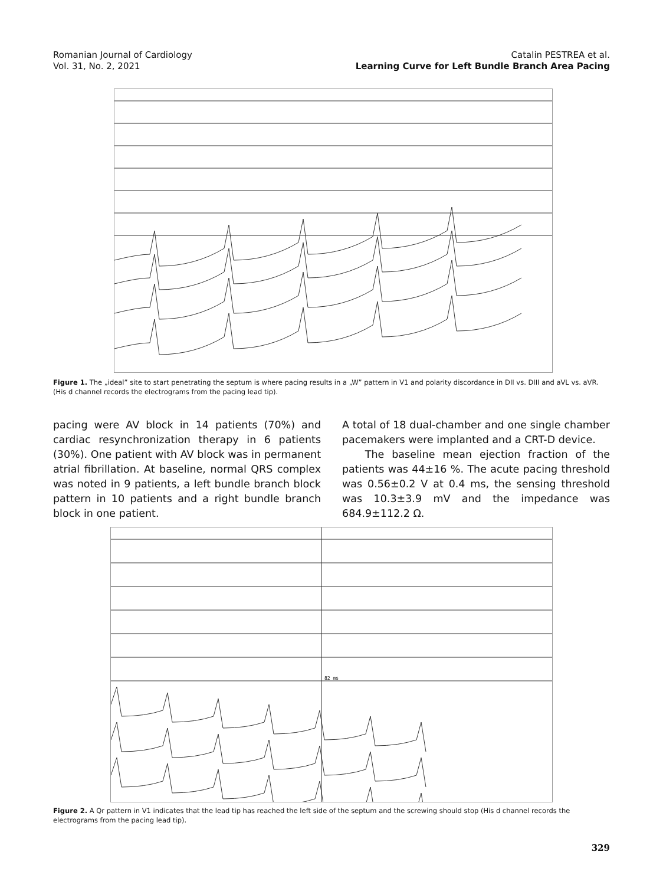Romanian Journal of Cardiology
Vol. 31, No. 2, 2021
Catalin PESTREA et al.
Learning Curve for Left Bundle Branch Area Pacing
Figure 1. The „ideal” site to start penetrating the septum is where pacing results in a „W” pattern in V1 and polarity discordance in DII vs. DIII and aVL vs. aVR. (His d channel records the electrograms from the pacing lead tip).
pacing were AV block in 14 patients (70%) and cardiac resynchronization therapy in 6 patients (30%). One patient with AV block was in permanent atrial fibrillation. At baseline, normal QRS complex was noted in 9 patients, a left bundle branch block pattern in 10 patients and a right bundle branch block in one patient.
A total of 18 dual-chamber and one single chamber pacemakers were implanted and a CRT-D device.
The baseline mean ejection fraction of the patients was 44±16 %. The acute pacing threshold was 0.56±0.2 V at 0.4 ms, the sensing threshold was 10.3±3.9 mV and the impedance was 684.9±112.2 Ω.
82 ms
Figure 2. A Qr pattern in V1 indicates that the lead tip has reached the left side of the septum and the screwing should stop (His d channel records the electrograms from the pacing lead tip).
329